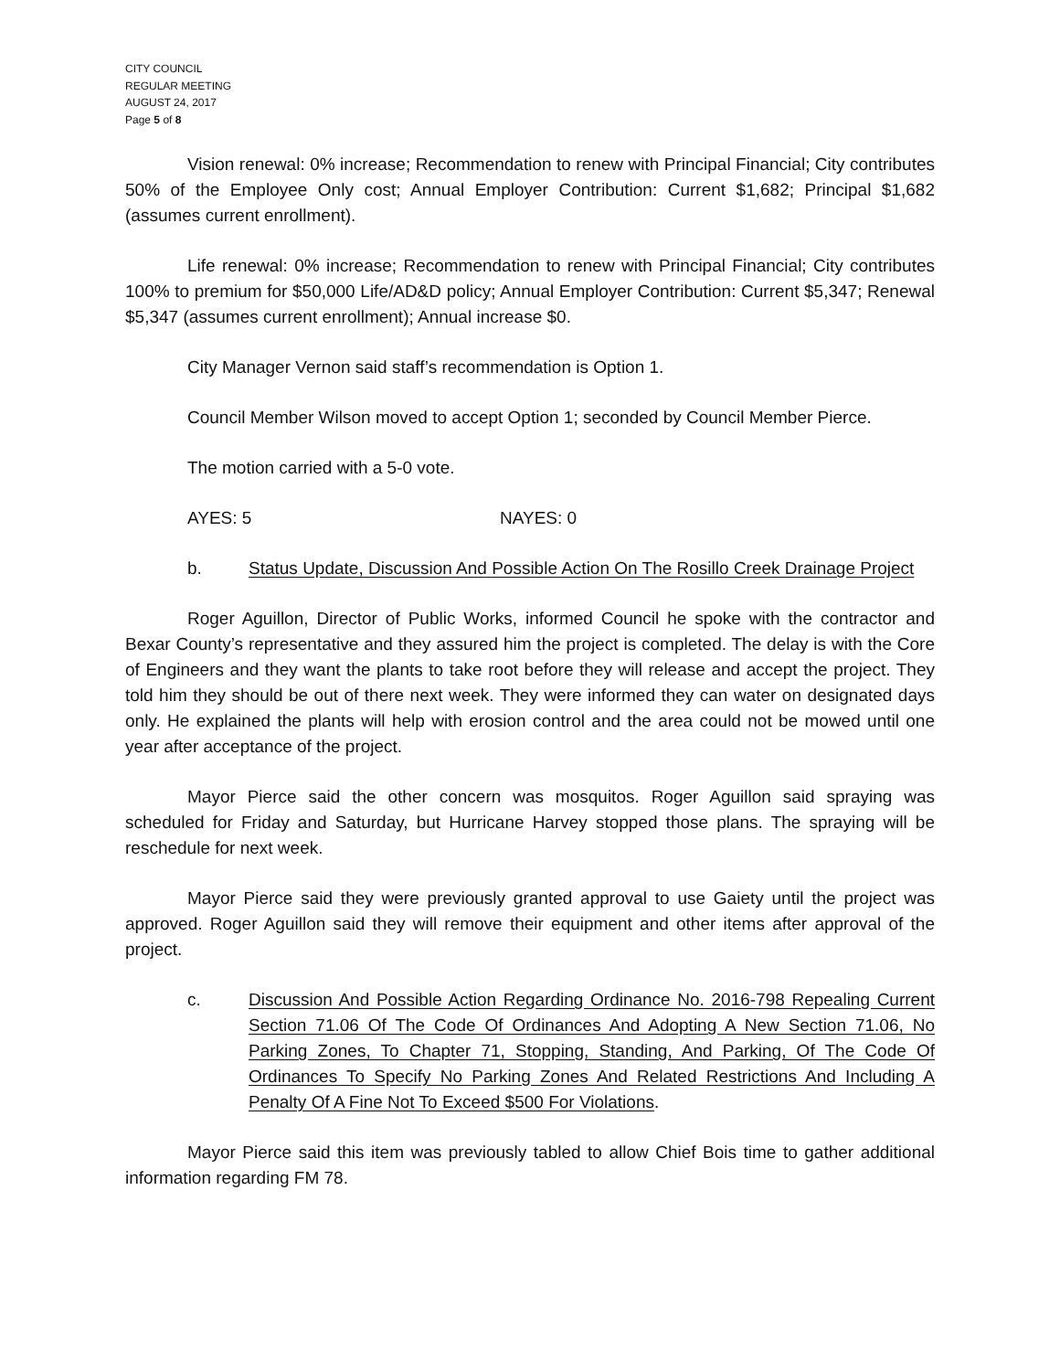CITY COUNCIL
REGULAR MEETING
AUGUST 24, 2017
Page 5 of 8
Vision renewal: 0% increase; Recommendation to renew with Principal Financial; City contributes 50% of the Employee Only cost; Annual Employer Contribution: Current $1,682; Principal $1,682 (assumes current enrollment).
Life renewal: 0% increase; Recommendation to renew with Principal Financial; City contributes 100% to premium for $50,000 Life/AD&D policy; Annual Employer Contribution: Current $5,347; Renewal $5,347 (assumes current enrollment); Annual increase $0.
City Manager Vernon said staff’s recommendation is Option 1.
Council Member Wilson moved to accept Option 1; seconded by Council Member Pierce.
The motion carried with a 5-0 vote.
AYES: 5 NAYES: 0
b. Status Update, Discussion And Possible Action On The Rosillo Creek Drainage Project
Roger Aguillon, Director of Public Works, informed Council he spoke with the contractor and Bexar County’s representative and they assured him the project is completed. The delay is with the Core of Engineers and they want the plants to take root before they will release and accept the project. They told him they should be out of there next week. They were informed they can water on designated days only. He explained the plants will help with erosion control and the area could not be mowed until one year after acceptance of the project.
Mayor Pierce said the other concern was mosquitos. Roger Aguillon said spraying was scheduled for Friday and Saturday, but Hurricane Harvey stopped those plans. The spraying will be reschedule for next week.
Mayor Pierce said they were previously granted approval to use Gaiety until the project was approved. Roger Aguillon said they will remove their equipment and other items after approval of the project.
c. Discussion And Possible Action Regarding Ordinance No. 2016-798 Repealing Current Section 71.06 Of The Code Of Ordinances And Adopting A New Section 71.06, No Parking Zones, To Chapter 71, Stopping, Standing, And Parking, Of The Code Of Ordinances To Specify No Parking Zones And Related Restrictions And Including A Penalty Of A Fine Not To Exceed $500 For Violations.
Mayor Pierce said this item was previously tabled to allow Chief Bois time to gather additional information regarding FM 78.